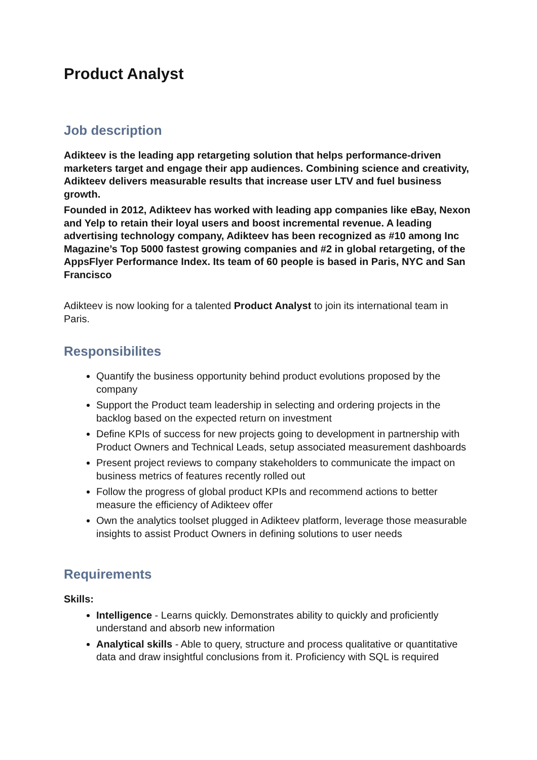Product Analyst
Job description
Adikteev is the leading app retargeting solution that helps performance-driven marketers target and engage their app audiences. Combining science and creativity, Adikteev delivers measurable results that increase user LTV and fuel business growth.
Founded in 2012, Adikteev has worked with leading app companies like eBay, Nexon and Yelp to retain their loyal users and boost incremental revenue. A leading advertising technology company, Adikteev has been recognized as #10 among Inc Magazine’s Top 5000 fastest growing companies and #2 in global retargeting, of the AppsFlyer Performance Index. Its team of 60 people is based in Paris, NYC and San Francisco
Adikteev is now looking for a talented Product Analyst to join its international team in Paris.
Responsibilites
Quantify the business opportunity behind product evolutions proposed by the company
Support the Product team leadership in selecting and ordering projects in the backlog based on the expected return on investment
Define KPIs of success for new projects going to development in partnership with Product Owners and Technical Leads, setup associated measurement dashboards
Present project reviews to company stakeholders to communicate the impact on business metrics of features recently rolled out
Follow the progress of global product KPIs and recommend actions to better measure the efficiency of Adikteev offer
Own the analytics toolset plugged in Adikteev platform, leverage those measurable insights to assist Product Owners in defining solutions to user needs
Requirements
Skills:
Intelligence - Learns quickly. Demonstrates ability to quickly and proficiently understand and absorb new information
Analytical skills - Able to query, structure and process qualitative or quantitative data and draw insightful conclusions from it. Proficiency with SQL is required